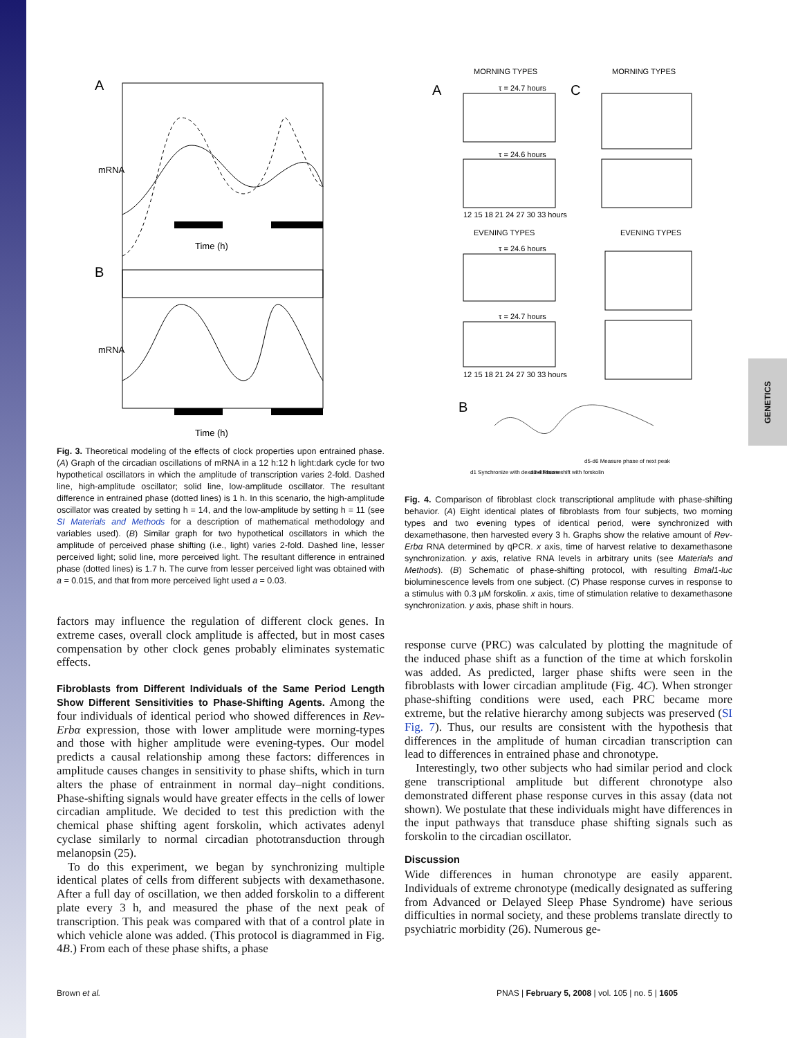GENETICS
A
Time (h)
mRNA
B
Time (h)
mRNA
Fig. 3. Theoretical modeling of the effects of clock properties upon entrained phase. (A) Graph of the circadian oscillations of mRNA in a 12 h:12 h light:dark cycle for two hypothetical oscillators in which the amplitude of transcription varies 2-fold. Dashed line, high-amplitude oscillator; solid line, low-amplitude oscillator. The resultant difference in entrained phase (dotted lines) is 1 h. In this scenario, the high-amplitude oscillator was created by setting h = 14, and the low-amplitude by setting h = 11 (see SI Materials and Methods for a description of mathematical methodology and variables used). (B) Similar graph for two hypothetical oscillators in which the amplitude of perceived phase shifting (i.e., light) varies 2-fold. Dashed line, lesser perceived light; solid line, more perceived light. The resultant difference in entrained phase (dotted lines) is 1.7 h. The curve from lesser perceived light was obtained with a = 0.015, and that from more perceived light used a = 0.03.
factors may influence the regulation of different clock genes. In extreme cases, overall clock amplitude is affected, but in most cases compensation by other clock genes probably eliminates systematic effects.
Fibroblasts from Different Individuals of the Same Period Length Show Different Sensitivities to Phase-Shifting Agents. Among the four individuals of identical period who showed differences in Rev-Erbα expression, those with lower amplitude were morning-types and those with higher amplitude were evening-types. Our model predicts a causal relationship among these factors: differences in amplitude causes changes in sensitivity to phase shifts, which in turn alters the phase of entrainment in normal day–night conditions. Phase-shifting signals would have greater effects in the cells of lower circadian amplitude. We decided to test this prediction with the chemical phase shifting agent forskolin, which activates adenyl cyclase similarly to normal circadian phototransduction through melanopsin (25).
To do this experiment, we began by synchronizing multiple identical plates of cells from different subjects with dexamethasone. After a full day of oscillation, we then added forskolin to a different plate every 3 h, and measured the phase of the next peak of transcription. This peak was compared with that of a control plate in which vehicle alone was added. (This protocol is diagrammed in Fig. 4B.) From each of these phase shifts, a phase
MORNING TYPES
MORNING TYPES
A
C
τ = 24.7 hours
τ = 24.6 hours
12 15 18 21 24 27 30 33 hours
EVENING TYPES
EVENING TYPES
τ = 24.6 hours
τ = 24.7 hours
12 15 18 21 24 27 30 33 hours
B
d1 Synchronize with dexamethasone
d3-4 Phase shift with forskolin
d5-d6 Measure phase of next peak
Fig. 4. Comparison of fibroblast clock transcriptional amplitude with phase-shifting behavior. (A) Eight identical plates of fibroblasts from four subjects, two morning types and two evening types of identical period, were synchronized with dexamethasone, then harvested every 3 h. Graphs show the relative amount of Rev-Erbα RNA determined by qPCR. x axis, time of harvest relative to dexamethasone synchronization. y axis, relative RNA levels in arbitrary units (see Materials and Methods). (B) Schematic of phase-shifting protocol, with resulting Bmal1-luc bioluminescence levels from one subject. (C) Phase response curves in response to a stimulus with 0.3 μM forskolin. x axis, time of stimulation relative to dexamethasone synchronization. y axis, phase shift in hours.
response curve (PRC) was calculated by plotting the magnitude of the induced phase shift as a function of the time at which forskolin was added. As predicted, larger phase shifts were seen in the fibroblasts with lower circadian amplitude (Fig. 4C). When stronger phase-shifting conditions were used, each PRC became more extreme, but the relative hierarchy among subjects was preserved (SI Fig. 7). Thus, our results are consistent with the hypothesis that differences in the amplitude of human circadian transcription can lead to differences in entrained phase and chronotype.
Interestingly, two other subjects who had similar period and clock gene transcriptional amplitude but different chronotype also demonstrated different phase response curves in this assay (data not shown). We postulate that these individuals might have differences in the input pathways that transduce phase shifting signals such as forskolin to the circadian oscillator.
Discussion
Wide differences in human chronotype are easily apparent. Individuals of extreme chronotype (medically designated as suffering from Advanced or Delayed Sleep Phase Syndrome) have serious difficulties in normal society, and these problems translate directly to psychiatric morbidity (26). Numerous ge-
Brown et al.
PNAS | February 5, 2008 | vol. 105 | no. 5 | 1605